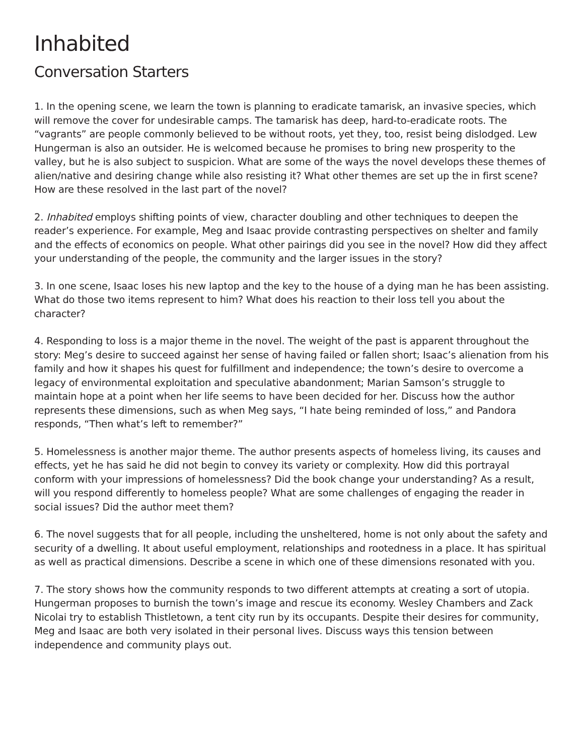Inhabited
Conversation Starters
1. In the opening scene, we learn the town is planning to eradicate tamarisk, an invasive species, which will remove the cover for undesirable camps. The tamarisk has deep, hard-to-eradicate roots. The “vagrants” are people commonly believed to be without roots, yet they, too, resist being dislodged. Lew Hungerman is also an outsider. He is welcomed because he promises to bring new prosperity to the valley, but he is also subject to suspicion. What are some of the ways the novel develops these themes of alien/native and desiring change while also resisting it? What other themes are set up the in first scene? How are these resolved in the last part of the novel?
2. Inhabited employs shifting points of view, character doubling and other techniques to deepen the reader’s experience. For example, Meg and Isaac provide contrasting perspectives on shelter and family and the effects of economics on people. What other pairings did you see in the novel? How did they affect your understanding of the people, the community and the larger issues in the story?
3. In one scene, Isaac loses his new laptop and the key to the house of a dying man he has been assisting. What do those two items represent to him? What does his reaction to their loss tell you about the character?
4. Responding to loss is a major theme in the novel. The weight of the past is apparent throughout the story: Meg’s desire to succeed against her sense of having failed or fallen short; Isaac’s alienation from his family and how it shapes his quest for fulfillment and independence; the town’s desire to overcome a legacy of environmental exploitation and speculative abandonment; Marian Samson’s struggle to maintain hope at a point when her life seems to have been decided for her. Discuss how the author represents these dimensions, such as when Meg says, “I hate being reminded of loss,” and Pandora responds, “Then what’s left to remember?”
5. Homelessness is another major theme. The author presents aspects of homeless living, its causes and effects, yet he has said he did not begin to convey its variety or complexity. How did this portrayal conform with your impressions of homelessness? Did the book change your understanding? As a result, will you respond differently to homeless people? What are some challenges of engaging the reader in social issues? Did the author meet them?
6. The novel suggests that for all people, including the unsheltered, home is not only about the safety and security of a dwelling. It about useful employment, relationships and rootedness in a place. It has spiritual as well as practical dimensions. Describe a scene in which one of these dimensions resonated with you.
7. The story shows how the community responds to two different attempts at creating a sort of utopia. Hungerman proposes to burnish the town’s image and rescue its economy. Wesley Chambers and Zack Nicolai try to establish Thistletown, a tent city run by its occupants. Despite their desires for community, Meg and Isaac are both very isolated in their personal lives. Discuss ways this tension between independence and community plays out.